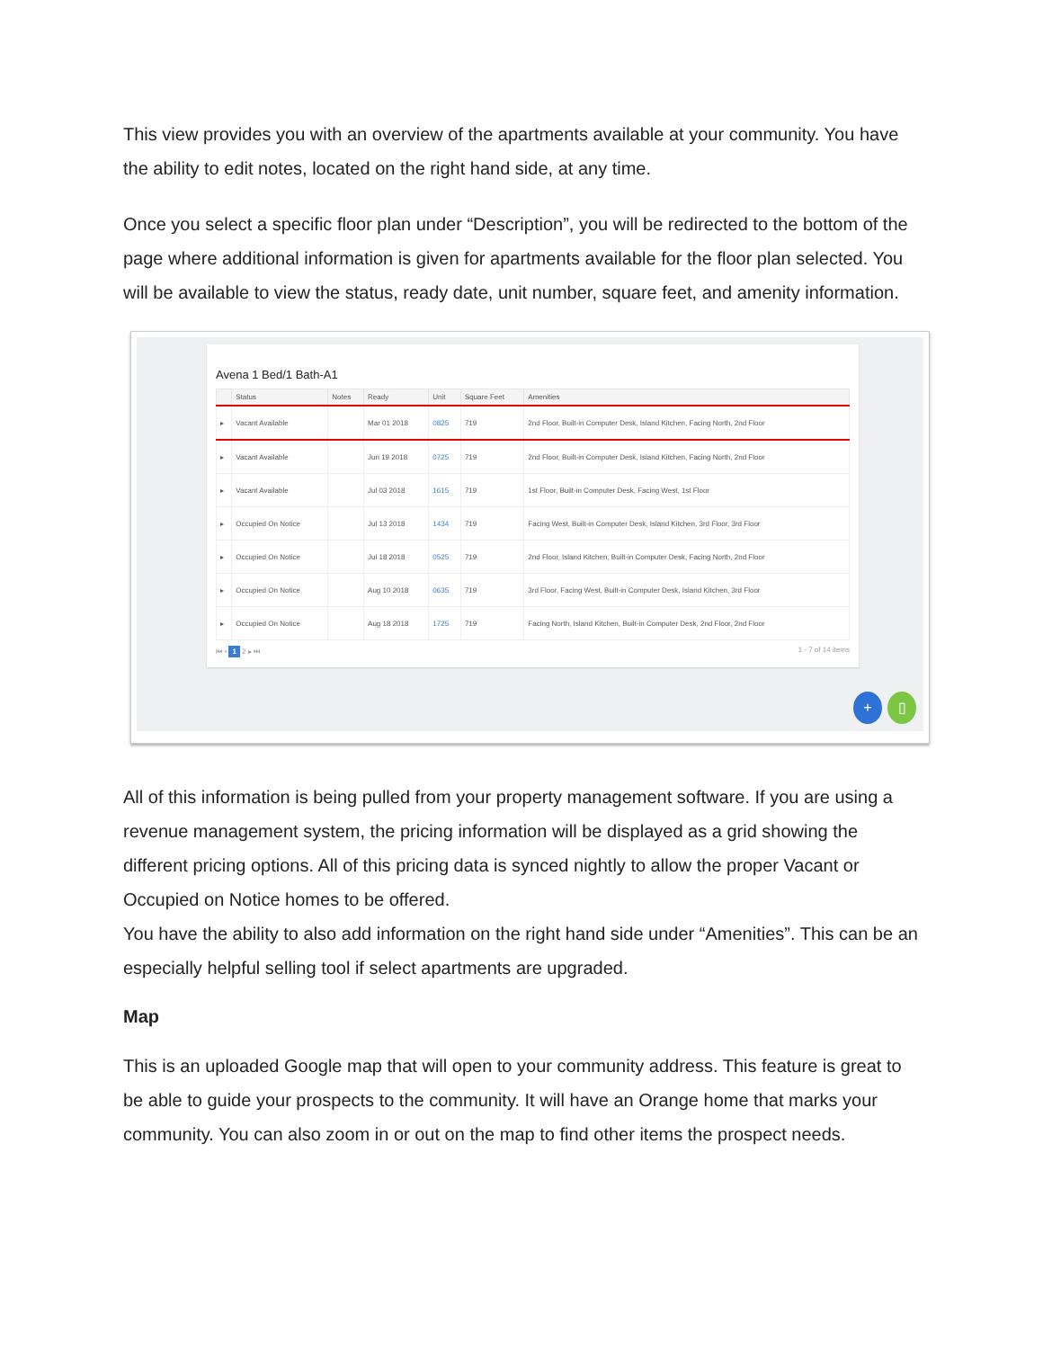This view provides you with an overview of the apartments available at your community. You have the ability to edit notes, located on the right hand side, at any time.
Once you select a specific floor plan under “Description”, you will be redirected to the bottom of the page where additional information is given for apartments available for the floor plan selected. You will be available to view the status, ready date, unit number, square feet, and amenity information.
Avena 1 Bed/1 Bath-A1
| | Status | Notes | Ready | Unit | Square Feet | Amenities |
| --- | --- | --- | --- | --- | --- | --- |
| ▸ | Vacant Available | | Mar 01 2018 | 0825 | 719 | 2nd Floor, Built-in Computer Desk, Island Kitchen, Facing North, 2nd Floor |
| ▸ | Vacant Available | | Jun 19 2018 | 0725 | 719 | 2nd Floor, Built-in Computer Desk, Island Kitchen, Facing North, 2nd Floor |
| ▸ | Vacant Available | | Jul 03 2018 | 1615 | 719 | 1st Floor, Built-in Computer Desk, Facing West, 1st Floor |
| ▸ | Occupied On Notice | | Jul 13 2018 | 1434 | 719 | Facing West, Built-in Computer Desk, Island Kitchen, 3rd Floor, 3rd Floor |
| ▸ | Occupied On Notice | | Jul 18 2018 | 0525 | 719 | 2nd Floor, Island Kitchen, Built-in Computer Desk, Facing North, 2nd Floor |
| ▸ | Occupied On Notice | | Aug 10 2018 | 0635 | 719 | 3rd Floor, Facing West, Built-in Computer Desk, Island Kitchen, 3rd Floor |
| ▸ | Occupied On Notice | | Aug 18 2018 | 1725 | 719 | Facing North, Island Kitchen, Built-in Computer Desk, 2nd Floor, 2nd Floor |
⏮ ◂ 1 2 ▸ ⏭ 1 - 7 of 14 items
+ ▯
All of this information is being pulled from your property management software. If you are using a revenue management system, the pricing information will be displayed as a grid showing the different pricing options. All of this pricing data is synced nightly to allow the proper Vacant or Occupied on Notice homes to be offered.
You have the ability to also add information on the right hand side under “Amenities”. This can be an especially helpful selling tool if select apartments are upgraded.
Map
This is an uploaded Google map that will open to your community address. This feature is great to be able to guide your prospects to the community. It will have an Orange home that marks your community. You can also zoom in or out on the map to find other items the prospect needs.